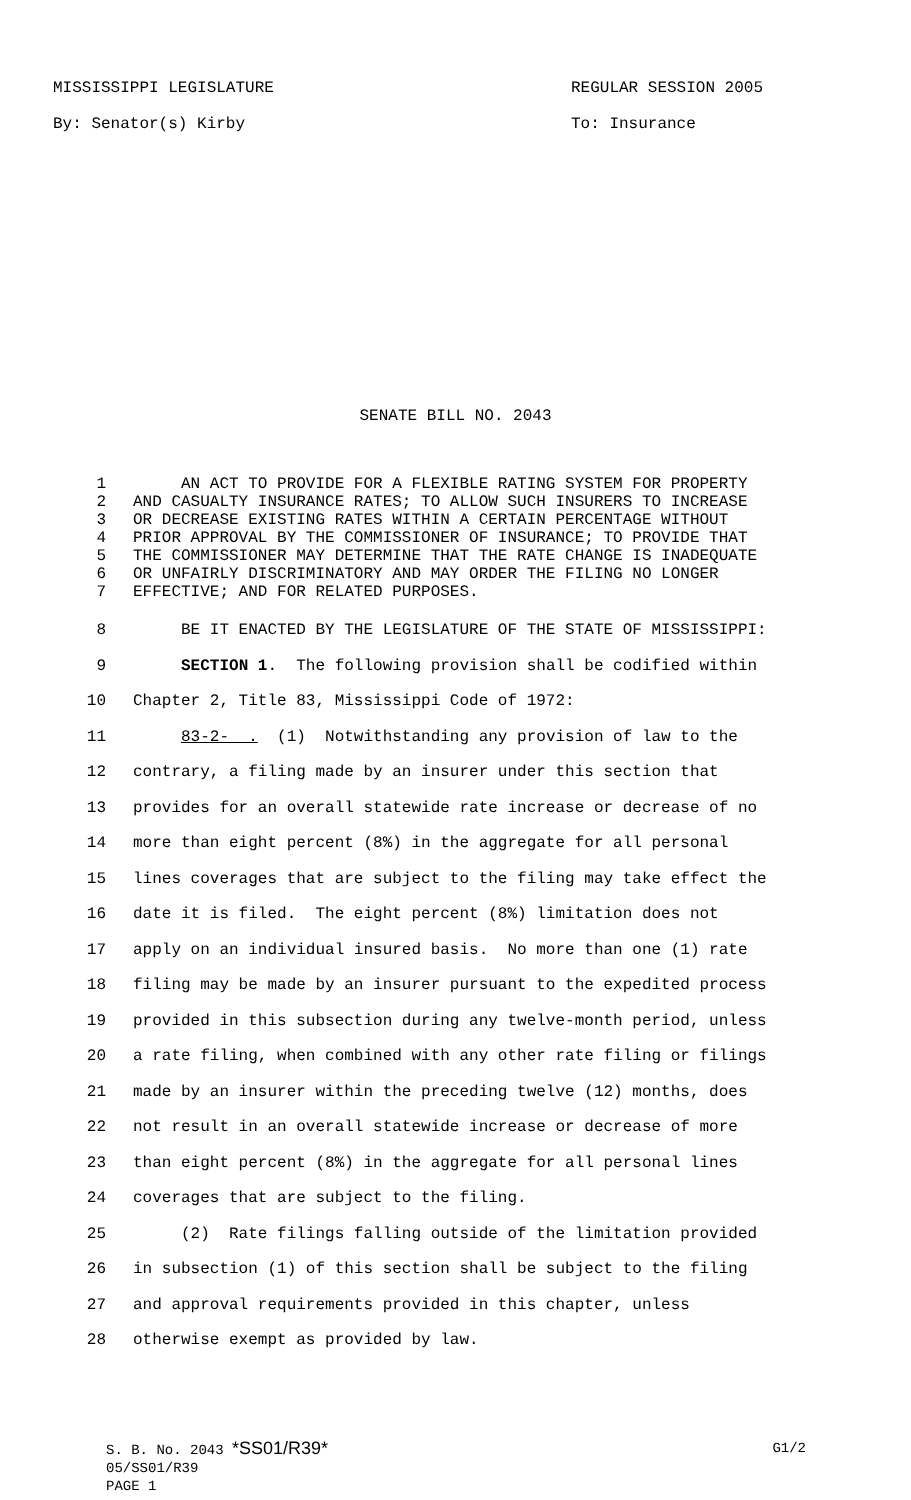MISSISSIPPI LEGISLATURE
By: Senator(s) Kirby
REGULAR SESSION 2005
To: Insurance
SENATE BILL NO. 2043
1 AN ACT TO PROVIDE FOR A FLEXIBLE RATING SYSTEM FOR PROPERTY
2 AND CASUALTY INSURANCE RATES; TO ALLOW SUCH INSURERS TO INCREASE
3 OR DECREASE EXISTING RATES WITHIN A CERTAIN PERCENTAGE WITHOUT
4 PRIOR APPROVAL BY THE COMMISSIONER OF INSURANCE; TO PROVIDE THAT
5 THE COMMISSIONER MAY DETERMINE THAT THE RATE CHANGE IS INADEQUATE
6 OR UNFAIRLY DISCRIMINATORY AND MAY ORDER THE FILING NO LONGER
7 EFFECTIVE; AND FOR RELATED PURPOSES.
8 BE IT ENACTED BY THE LEGISLATURE OF THE STATE OF MISSISSIPPI:
9 SECTION 1. The following provision shall be codified within
10 Chapter 2, Title 83, Mississippi Code of 1972:
11 83-2-__. (1) Notwithstanding any provision of law to the
12 contrary, a filing made by an insurer under this section that
13 provides for an overall statewide rate increase or decrease of no
14 more than eight percent (8%) in the aggregate for all personal
15 lines coverages that are subject to the filing may take effect the
16 date it is filed. The eight percent (8%) limitation does not
17 apply on an individual insured basis. No more than one (1) rate
18 filing may be made by an insurer pursuant to the expedited process
19 provided in this subsection during any twelve-month period, unless
20 a rate filing, when combined with any other rate filing or filings
21 made by an insurer within the preceding twelve (12) months, does
22 not result in an overall statewide increase or decrease of more
23 than eight percent (8%) in the aggregate for all personal lines
24 coverages that are subject to the filing.
25 (2) Rate filings falling outside of the limitation provided
26 in subsection (1) of this section shall be subject to the filing
27 and approval requirements provided in this chapter, unless
28 otherwise exempt as provided by law.
S. B. No. 2043 *SS01/R39* G1/2
05/SS01/R39
PAGE 1